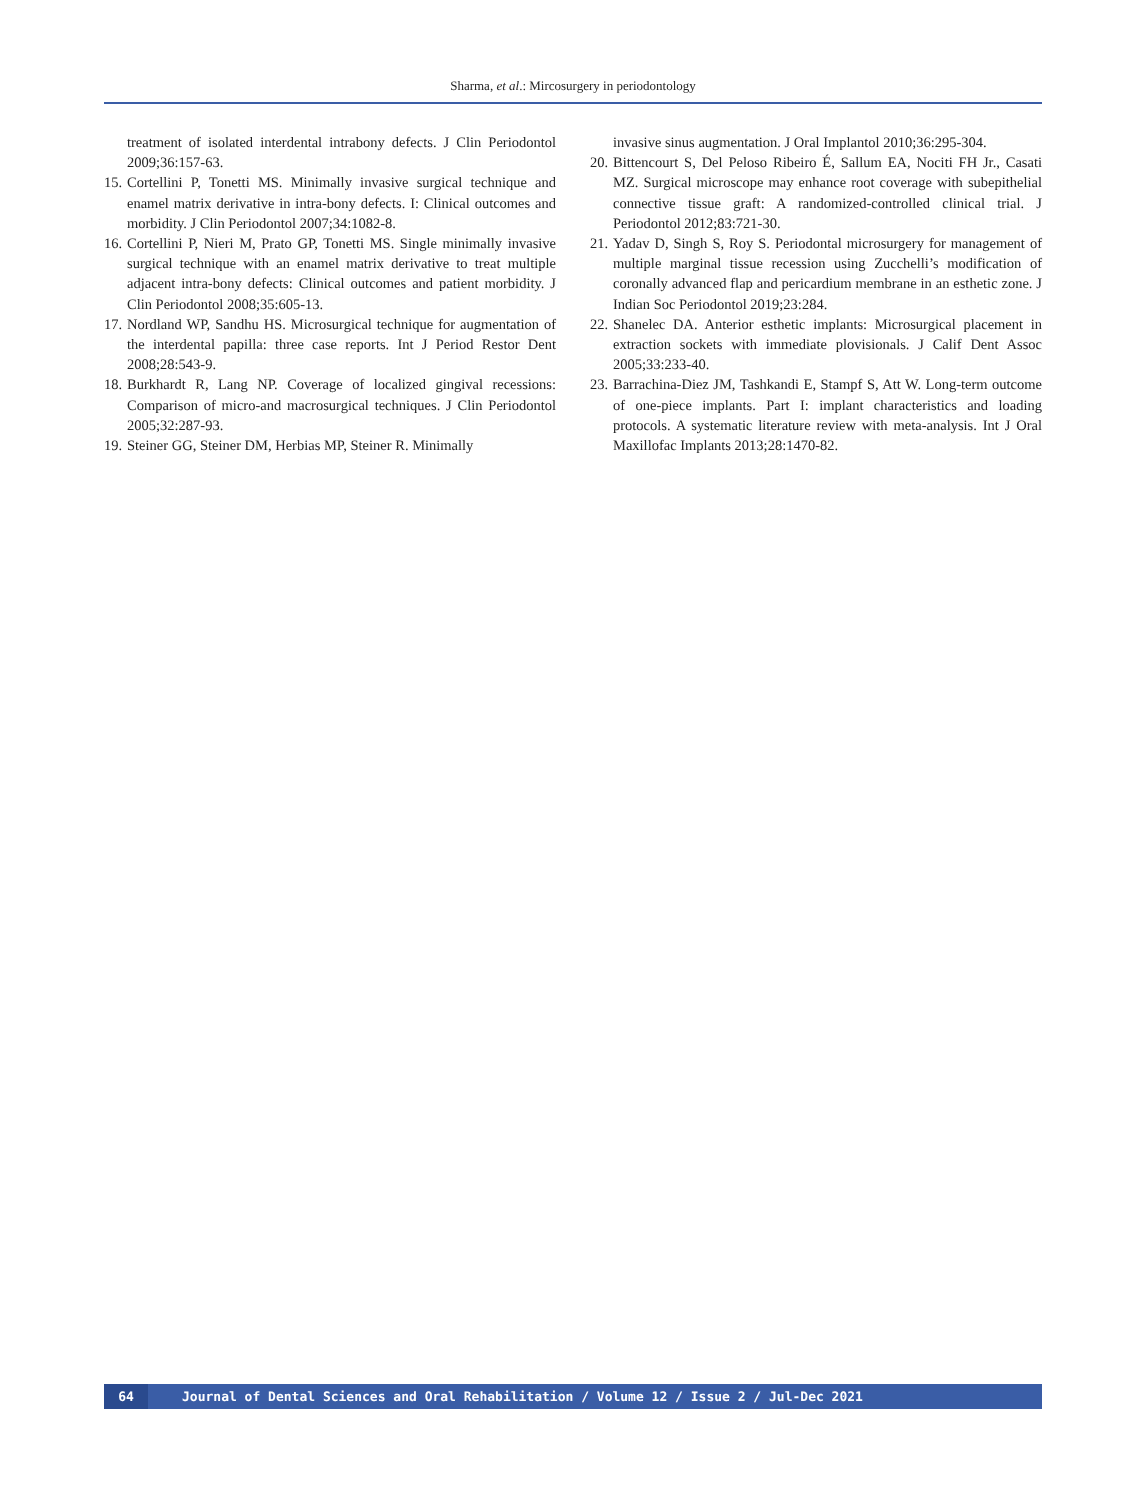Sharma, et al.: Mircosurgery in periodontology
treatment of isolated interdental intrabony defects. J Clin Periodontol 2009;36:157-63.
15. Cortellini P, Tonetti MS. Minimally invasive surgical technique and enamel matrix derivative in intra-bony defects. I: Clinical outcomes and morbidity. J Clin Periodontol 2007;34:1082-8.
16. Cortellini P, Nieri M, Prato GP, Tonetti MS. Single minimally invasive surgical technique with an enamel matrix derivative to treat multiple adjacent intra-bony defects: Clinical outcomes and patient morbidity. J Clin Periodontol 2008;35:605-13.
17. Nordland WP, Sandhu HS. Microsurgical technique for augmentation of the interdental papilla: three case reports. Int J Period Restor Dent 2008;28:543-9.
18. Burkhardt R, Lang NP. Coverage of localized gingival recessions: Comparison of micro-and macrosurgical techniques. J Clin Periodontol 2005;32:287-93.
19. Steiner GG, Steiner DM, Herbias MP, Steiner R. Minimally
invasive sinus augmentation. J Oral Implantol 2010;36:295-304.
20. Bittencourt S, Del Peloso Ribeiro É, Sallum EA, Nociti FH Jr., Casati MZ. Surgical microscope may enhance root coverage with subepithelial connective tissue graft: A randomized-controlled clinical trial. J Periodontol 2012;83:721-30.
21. Yadav D, Singh S, Roy S. Periodontal microsurgery for management of multiple marginal tissue recession using Zucchelli’s modification of coronally advanced flap and pericardium membrane in an esthetic zone. J Indian Soc Periodontol 2019;23:284.
22. Shanelec DA. Anterior esthetic implants: Microsurgical placement in extraction sockets with immediate plovisionals. J Calif Dent Assoc 2005;33:233-40.
23. Barrachina-Diez JM, Tashkandi E, Stampf S, Att W. Long-term outcome of one-piece implants. Part I: implant characteristics and loading protocols. A systematic literature review with meta-analysis. Int J Oral Maxillofac Implants 2013;28:1470-82.
64 Journal of Dental Sciences and Oral Rehabilitation / Volume 12 / Issue 2 / Jul-Dec 2021